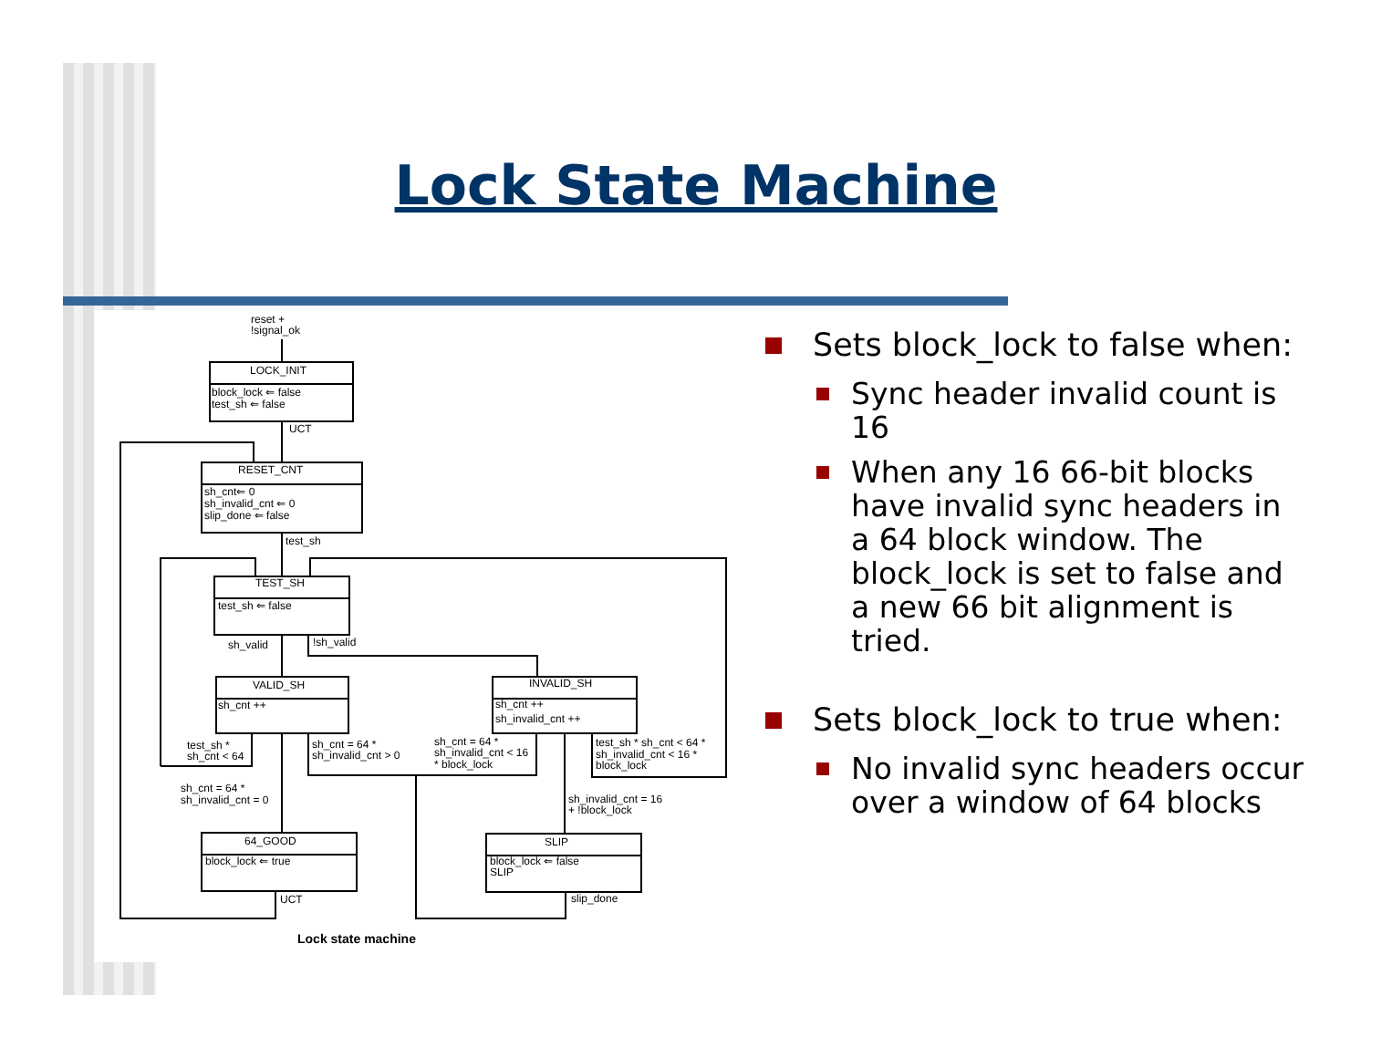Lock State Machine
reset +
!signal_ok
LOCK_INIT
block_lock ⇐ false
test_sh ⇐ false
UCT
RESET_CNT
sh_cnt⇐ 0
sh_invalid_cnt ⇐ 0
slip_done ⇐ false
test_sh
TEST_SH
test_sh ⇐ false
sh_valid
!sh_valid
VALID_SH
sh_cnt ++
INVALID_SH
sh_cnt ++
sh_invalid_cnt ++
test_sh *
sh_cnt < 64
sh_cnt = 64 *
sh_invalid_cnt > 0
sh_cnt = 64 *
sh_invalid_cnt < 16
* block_lock
test_sh * sh_cnt < 64 *
sh_invalid_cnt < 16 *
block_lock
sh_cnt = 64 *
sh_invalid_cnt = 0
sh_invalid_cnt = 16
+ !block_lock
64_GOOD
block_lock ⇐ true
SLIP
block_lock ⇐ false
SLIP
UCT
slip_done
Lock state machine
Sets block_lock to false when:
Sync header invalid count is 16
When any 16 66-bit blocks have invalid sync headers in a 64 block window. The block_lock is set to false and a new 66 bit alignment is tried.
Sets block_lock to true when:
No invalid sync headers occur over a window of 64 blocks